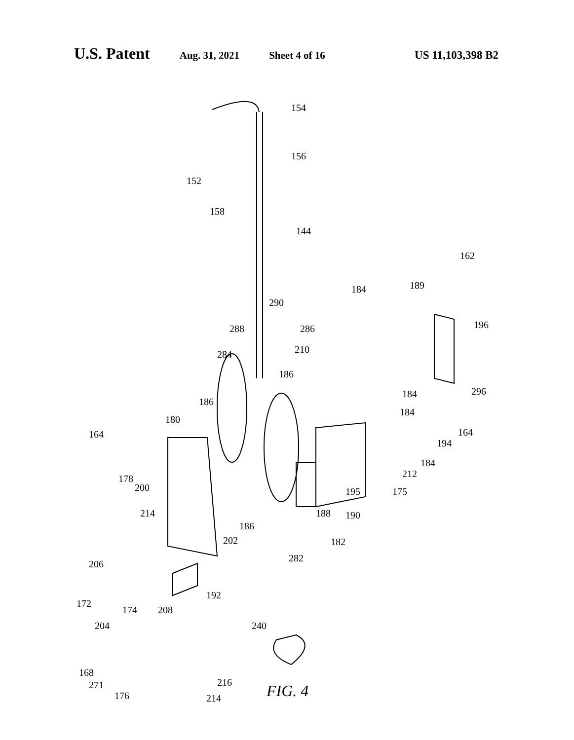U.S. Patent Aug. 31, 2021 Sheet 4 of 16 US 11,103,398 B2
154
156
152
158
144
162
189
184
290
288 286 196
210
284
186
184 296
186
180
184
164 164
194
184
212
178
200 195 175
214 188 190
186
202 182
206
282
192
172
174 208
240
204
168
216
271 FIG. 4
176 214